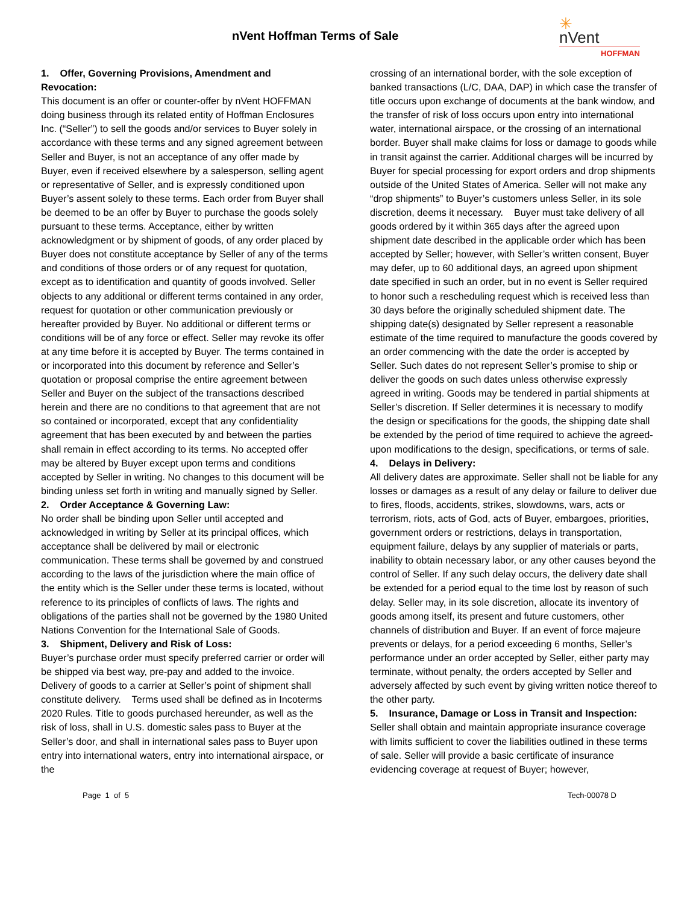nVent Hoffman Terms of Sale
✳
nVent
HOFFMAN
1. Offer, Governing Provisions, Amendment and Revocation:
This document is an offer or counter-offer by nVent HOFFMAN doing business through its related entity of Hoffman Enclosures Inc. (“Seller”) to sell the goods and/or services to Buyer solely in accordance with these terms and any signed agreement between Seller and Buyer, is not an acceptance of any offer made by Buyer, even if received elsewhere by a salesperson, selling agent or representative of Seller, and is expressly conditioned upon Buyer’s assent solely to these terms. Each order from Buyer shall be deemed to be an offer by Buyer to purchase the goods solely pursuant to these terms. Acceptance, either by written acknowledgment or by shipment of goods, of any order placed by Buyer does not constitute acceptance by Seller of any of the terms and conditions of those orders or of any request for quotation, except as to identification and quantity of goods involved. Seller objects to any additional or different terms contained in any order, request for quotation or other communication previously or hereafter provided by Buyer. No additional or different terms or conditions will be of any force or effect. Seller may revoke its offer at any time before it is accepted by Buyer. The terms contained in or incorporated into this document by reference and Seller’s quotation or proposal comprise the entire agreement between Seller and Buyer on the subject of the transactions described herein and there are no conditions to that agreement that are not so contained or incorporated, except that any confidentiality agreement that has been executed by and between the parties shall remain in effect according to its terms. No accepted offer may be altered by Buyer except upon terms and conditions accepted by Seller in writing. No changes to this document will be binding unless set forth in writing and manually signed by Seller.
2. Order Acceptance & Governing Law:
No order shall be binding upon Seller until accepted and acknowledged in writing by Seller at its principal offices, which acceptance shall be delivered by mail or electronic communication. These terms shall be governed by and construed according to the laws of the jurisdiction where the main office of the entity which is the Seller under these terms is located, without reference to its principles of conflicts of laws. The rights and obligations of the parties shall not be governed by the 1980 United Nations Convention for the International Sale of Goods.
3. Shipment, Delivery and Risk of Loss:
Buyer’s purchase order must specify preferred carrier or order will be shipped via best way, pre-pay and added to the invoice. Delivery of goods to a carrier at Seller’s point of shipment shall constitute delivery. Terms used shall be defined as in Incoterms 2020 Rules. Title to goods purchased hereunder, as well as the risk of loss, shall in U.S. domestic sales pass to Buyer at the Seller’s door, and shall in international sales pass to Buyer upon entry into international waters, entry into international airspace, or the
crossing of an international border, with the sole exception of banked transactions (L/C, DAA, DAP) in which case the transfer of title occurs upon exchange of documents at the bank window, and the transfer of risk of loss occurs upon entry into international water, international airspace, or the crossing of an international border. Buyer shall make claims for loss or damage to goods while in transit against the carrier. Additional charges will be incurred by Buyer for special processing for export orders and drop shipments outside of the United States of America. Seller will not make any “drop shipments” to Buyer’s customers unless Seller, in its sole discretion, deems it necessary. Buyer must take delivery of all goods ordered by it within 365 days after the agreed upon shipment date described in the applicable order which has been accepted by Seller; however, with Seller’s written consent, Buyer may defer, up to 60 additional days, an agreed upon shipment date specified in such an order, but in no event is Seller required to honor such a rescheduling request which is received less than 30 days before the originally scheduled shipment date. The shipping date(s) designated by Seller represent a reasonable estimate of the time required to manufacture the goods covered by an order commencing with the date the order is accepted by Seller. Such dates do not represent Seller’s promise to ship or deliver the goods on such dates unless otherwise expressly agreed in writing. Goods may be tendered in partial shipments at Seller’s discretion. If Seller determines it is necessary to modify the design or specifications for the goods, the shipping date shall be extended by the period of time required to achieve the agreed-upon modifications to the design, specifications, or terms of sale.
4. Delays in Delivery:
All delivery dates are approximate. Seller shall not be liable for any losses or damages as a result of any delay or failure to deliver due to fires, floods, accidents, strikes, slowdowns, wars, acts or terrorism, riots, acts of God, acts of Buyer, embargoes, priorities, government orders or restrictions, delays in transportation, equipment failure, delays by any supplier of materials or parts, inability to obtain necessary labor, or any other causes beyond the control of Seller. If any such delay occurs, the delivery date shall be extended for a period equal to the time lost by reason of such delay. Seller may, in its sole discretion, allocate its inventory of goods among itself, its present and future customers, other channels of distribution and Buyer. If an event of force majeure prevents or delays, for a period exceeding 6 months, Seller’s performance under an order accepted by Seller, either party may terminate, without penalty, the orders accepted by Seller and adversely affected by such event by giving written notice thereof to the other party.
5. Insurance, Damage or Loss in Transit and Inspection:
Seller shall obtain and maintain appropriate insurance coverage with limits sufficient to cover the liabilities outlined in these terms of sale. Seller will provide a basic certificate of insurance evidencing coverage at request of Buyer; however,
Page 1 of 5 Tech-00078 D